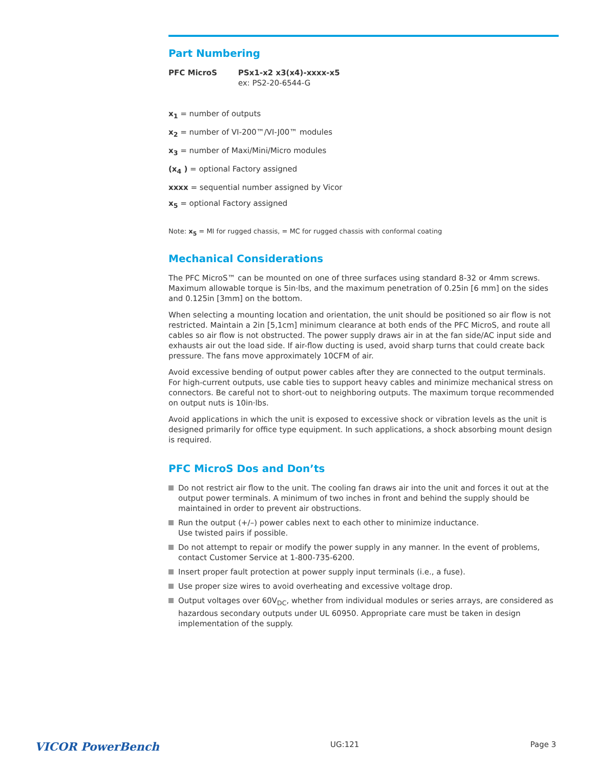Part Numbering
PFC MicroS PSx1-x2 x3(x4)-xxxx-x5
ex: PS2-20-6544-G
x<sub>1</sub> = number of outputs
x<sub>2</sub> = number of VI-200™/VI-J00™ modules
x<sub>3</sub> = number of Maxi/Mini/Micro modules
(x<sub>4</sub> ) = optional Factory assigned
xxxx = sequential number assigned by Vicor
x<sub>5</sub> = optional Factory assigned
Note: x<sub>5</sub> = MI for rugged chassis, = MC for rugged chassis with conformal coating
Mechanical Considerations
The PFC MicroS™ can be mounted on one of three surfaces using standard 8-32 or 4mm screws. Maximum allowable torque is 5in·lbs, and the maximum penetration of 0.25in [6 mm] on the sides and 0.125in [3mm] on the bottom.
When selecting a mounting location and orientation, the unit should be positioned so air flow is not restricted. Maintain a 2in [5,1cm] minimum clearance at both ends of the PFC MicroS, and route all cables so air flow is not obstructed. The power supply draws air in at the fan side/AC input side and exhausts air out the load side. If air-flow ducting is used, avoid sharp turns that could create back pressure. The fans move approximately 10CFM of air.
Avoid excessive bending of output power cables after they are connected to the output terminals. For high-current outputs, use cable ties to support heavy cables and minimize mechanical stress on connectors. Be careful not to short-out to neighboring outputs. The maximum torque recommended on output nuts is 10in·lbs.
Avoid applications in which the unit is exposed to excessive shock or vibration levels as the unit is designed primarily for office type equipment. In such applications, a shock absorbing mount design is required.
PFC MicroS Dos and Don’ts
Do not restrict air flow to the unit. The cooling fan draws air into the unit and forces it out at the output power terminals. A minimum of two inches in front and behind the supply should be maintained in order to prevent air obstructions.
Run the output (+/–) power cables next to each other to minimize inductance.
Use twisted pairs if possible.
Do not attempt to repair or modify the power supply in any manner. In the event of problems, contact Customer Service at 1-800-735-6200.
Insert proper fault protection at power supply input terminals (i.e., a fuse).
Use proper size wires to avoid overheating and excessive voltage drop.
Output voltages over 60V<sub>DC</sub>, whether from individual modules or series arrays, are considered as hazardous secondary outputs under UL 60950. Appropriate care must be taken in design implementation of the supply.
VICOR PowerBench UG:121 Page 3